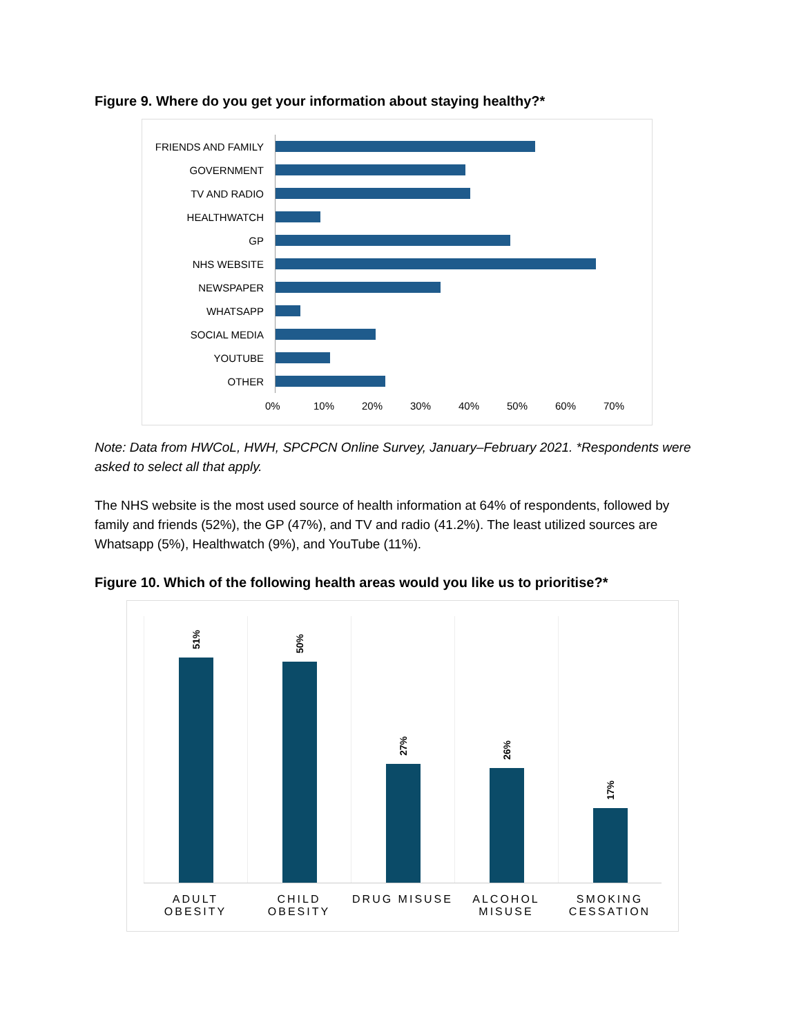Figure 9. Where do you get your information about staying healthy?*
FRIENDS AND FAMILY
GOVERNMENT
TV AND RADIO
HEALTHWATCH
GP
NHS WEBSITE
NEWSPAPER
WHATSAPP
SOCIAL MEDIA
YOUTUBE
OTHER
0% 10% 20% 30% 40% 50% 60% 70%
Note: Data from HWCoL, HWH, SPCPCN Online Survey, January–February 2021. *Respondents were asked to select all that apply.
The NHS website is the most used source of health information at 64% of respondents, followed by family and friends (52%), the GP (47%), and TV and radio (41.2%). The least utilized sources are Whatsapp (5%), Healthwatch (9%), and YouTube (11%).
Figure 10. Which of the following health areas would you like us to prioritise?*
51%
50%
27%
26%
17%
ADULT OBESITY CHILD OBESITY DRUG MISUSE ALCOHOL
MISUSE
SMOKING
CESSATION